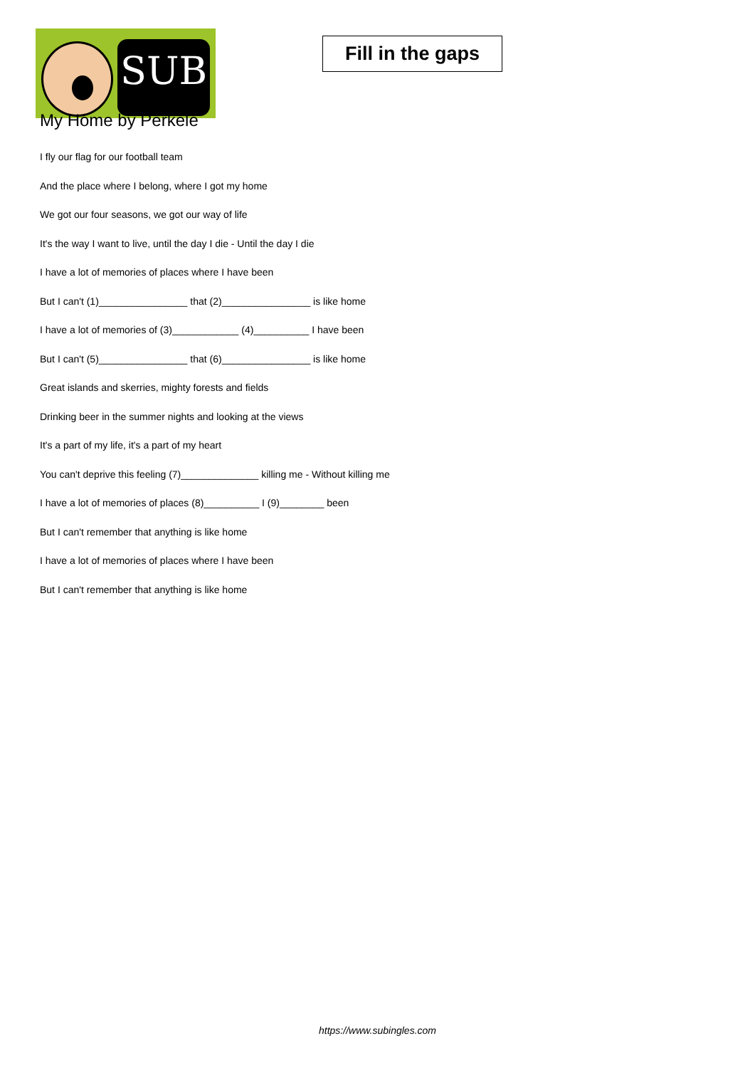SUB
Fill in the gaps
My Home by Perkele
I fly our flag for our football team
And the place where I belong, where I got my home
We got our four seasons, we got our way of life
It's the way I want to live, until the day I die - Until the day I die
I have a lot of memories of places where I have been
But I can't (1)________________ that (2)________________ is like home
I have a lot of memories of (3)____________ (4)__________ I have been
But I can't (5)________________ that (6)________________ is like home
Great islands and skerries, mighty forests and fields
Drinking beer in the summer nights and looking at the views
It's a part of my life, it's a part of my heart
You can't deprive this feeling (7)______________ killing me - Without killing me
I have a lot of memories of places (8)__________ I (9)________ been
But I can't remember that anything is like home
I have a lot of memories of places where I have been
But I can't remember that anything is like home
https://www.subingles.com